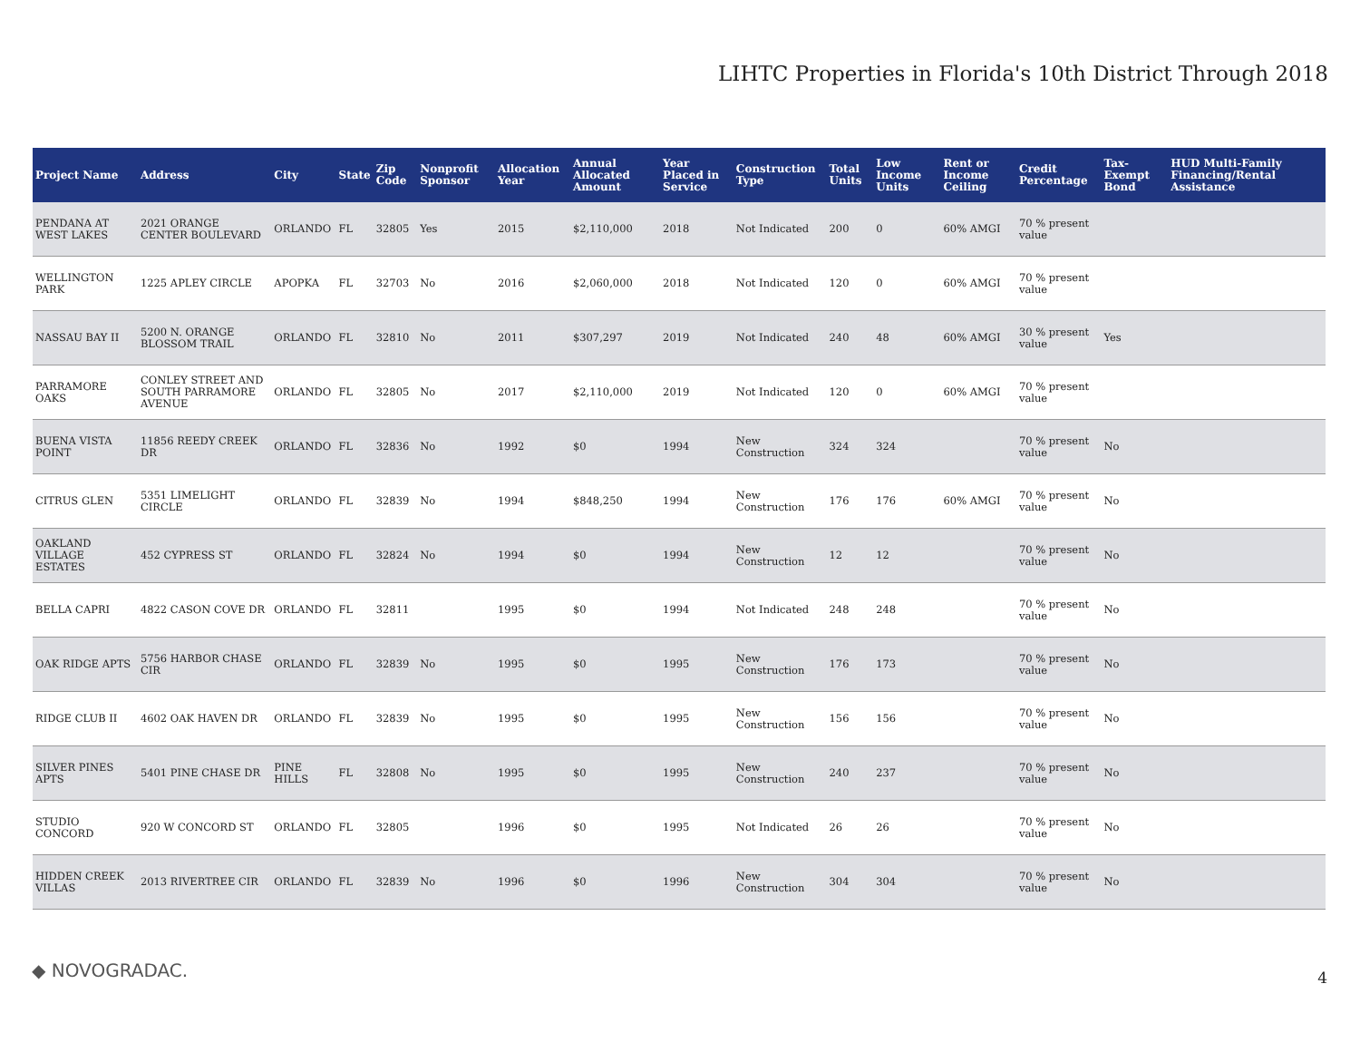LIHTC Properties in Florida's 10th District Through 2018
| Project Name | Address | City | State | Zip Code | Nonprofit Sponsor | Allocation Year | Annual Allocated Amount | Year Placed in Service | Construction Type | Total Units | Low Income Units | Rent or Income Ceiling | Credit Percentage | Tax-Exempt Bond | HUD Multi-Family Financing/Rental Assistance |
| --- | --- | --- | --- | --- | --- | --- | --- | --- | --- | --- | --- | --- | --- | --- | --- |
| PENDANA AT WEST LAKES | 2021 ORANGE CENTER BOULEVARD | ORLANDO | FL | 32805 | Yes | 2015 | $2,110,000 | 2018 | Not Indicated | 200 | 0 | 60% AMGI | 70 % present value | | |
| WELLINGTON PARK | 1225 APLEY CIRCLE | APOPKA | FL | 32703 | No | 2016 | $2,060,000 | 2018 | Not Indicated | 120 | 0 | 60% AMGI | 70 % present value | | |
| NASSAU BAY II | 5200 N. ORANGE BLOSSOM TRAIL | ORLANDO | FL | 32810 | No | 2011 | $307,297 | 2019 | Not Indicated | 240 | 48 | 60% AMGI | 30 % present value | Yes | |
| PARRAMORE OAKS | CONLEY STREET AND SOUTH PARRAMORE AVENUE | ORLANDO | FL | 32805 | No | 2017 | $2,110,000 | 2019 | Not Indicated | 120 | 0 | 60% AMGI | 70 % present value | | |
| BUENA VISTA POINT | 11856 REEDY CREEK DR | ORLANDO | FL | 32836 | No | 1992 | $0 | 1994 | New Construction | 324 | 324 | | 70 % present value | No | |
| CITRUS GLEN | 5351 LIMELIGHT CIRCLE | ORLANDO | FL | 32839 | No | 1994 | $848,250 | 1994 | New Construction | 176 | 176 | 60% AMGI | 70 % present value | No | |
| OAKLAND VILLAGE ESTATES | 452 CYPRESS ST | ORLANDO | FL | 32824 | No | 1994 | $0 | 1994 | New Construction | 12 | 12 | | 70 % present value | No | |
| BELLA CAPRI | 4822 CASON COVE DR | ORLANDO | FL | 32811 | | 1995 | $0 | 1994 | Not Indicated | 248 | 248 | | 70 % present value | No | |
| OAK RIDGE APTS | 5756 HARBOR CHASE CIR | ORLANDO | FL | 32839 | No | 1995 | $0 | 1995 | New Construction | 176 | 173 | | 70 % present value | No | |
| RIDGE CLUB II | 4602 OAK HAVEN DR | ORLANDO | FL | 32839 | No | 1995 | $0 | 1995 | New Construction | 156 | 156 | | 70 % present value | No | |
| SILVER PINES APTS | 5401 PINE CHASE DR | PINE HILLS | FL | 32808 | No | 1995 | $0 | 1995 | New Construction | 240 | 237 | | 70 % present value | No | |
| STUDIO CONCORD | 920 W CONCORD ST | ORLANDO | FL | 32805 | | 1996 | $0 | 1995 | Not Indicated | 26 | 26 | | 70 % present value | No | |
| HIDDEN CREEK VILLAS | 2013 RIVERTREE CIR | ORLANDO | FL | 32839 | No | 1996 | $0 | 1996 | New Construction | 304 | 304 | | 70 % present value | No | |
◆ NOVOGRADAC. 4